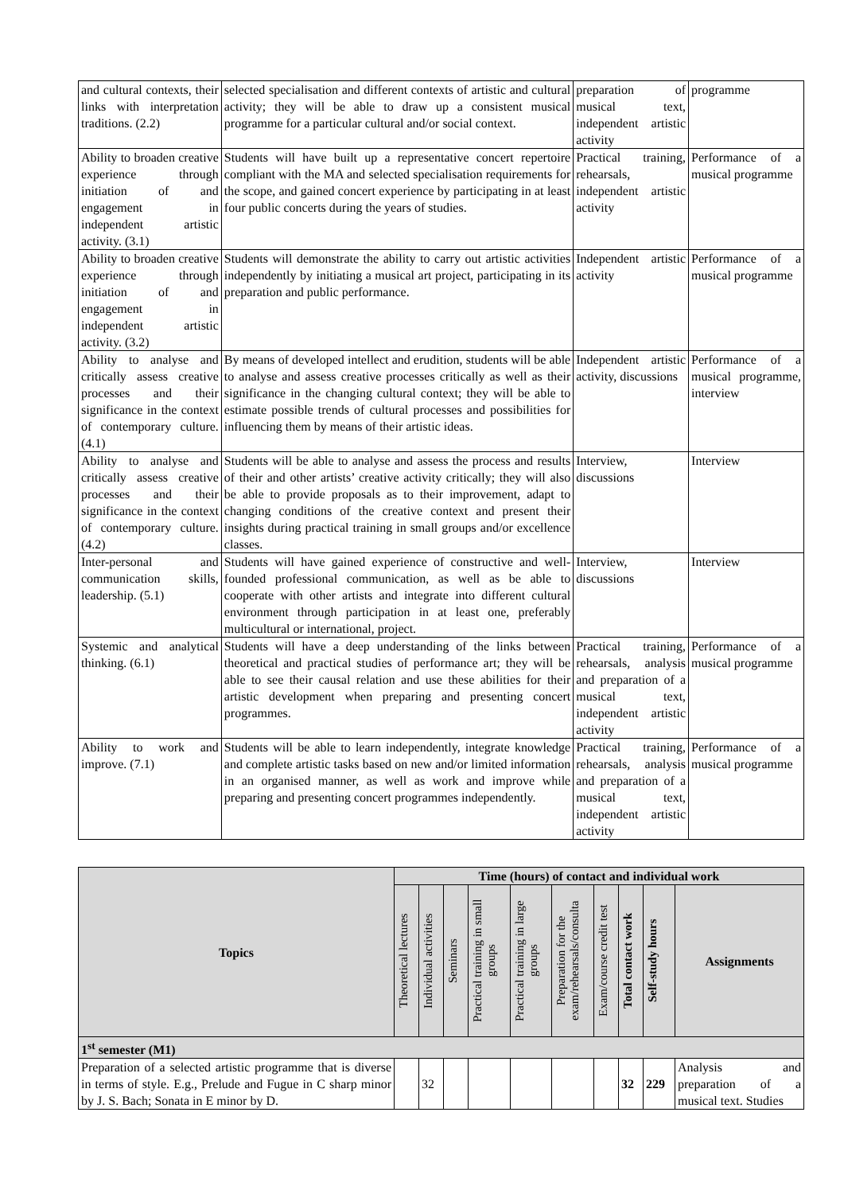| and cultural contexts, their links with interpretation traditions. (2.2) | selected specialisation and different contexts of artistic and cultural activity; they will be able to draw up a consistent musical programme for a particular cultural and/or social context. | preparation of musical text, independent artistic activity | programme |
| Ability to broaden creative experience through initiation of and engagement in independent artistic activity. (3.1) | Students will have built up a representative concert repertoire compliant with the MA and selected specialisation requirements for the scope, and gained concert experience by participating in at least four public concerts during the years of studies. | Practical training, rehearsals, independent artistic activity | Performance of a musical programme |
| Ability to broaden creative experience through initiation of and engagement in independent artistic activity. (3.2) | Students will demonstrate the ability to carry out artistic activities independently by initiating a musical art project, participating in its preparation and public performance. | Independent artistic activity | Performance of a musical programme |
| Ability to analyse and critically assess creative processes and their significance in the context of contemporary culture. (4.1) | By means of developed intellect and erudition, students will be able to analyse and assess creative processes critically as well as their significance in the changing cultural context; they will be able to estimate possible trends of cultural processes and possibilities for influencing them by means of their artistic ideas. | Independent artistic activity, discussions | Performance of a musical programme, interview |
| Ability to analyse and critically assess creative processes and their significance in the context of contemporary culture. (4.2) | Students will be able to analyse and assess the process and results of their and other artists’ creative activity critically; they will also be able to provide proposals as to their improvement, adapt to changing conditions of the creative context and present their insights during practical training in small groups and/or excellence classes. | Interview, discussions | Interview |
| Inter-personal and communication skills, leadership. (5.1) | Students will have gained experience of constructive and well-founded professional communication, as well as be able to cooperate with other artists and integrate into different cultural environment through participation in at least one, preferably multicultural or international, project. | Interview, discussions | Interview |
| Systemic and analytical thinking. (6.1) | Students will have a deep understanding of the links between theoretical and practical studies of performance art; they will be able to see their causal relation and use these abilities for their artistic development when preparing and presenting concert programmes. | Practical training, rehearsals, analysis and preparation of a musical text, independent artistic activity | Performance of a musical programme |
| Ability to work and improve. (7.1) | Students will be able to learn independently, integrate knowledge and complete artistic tasks based on new and/or limited information in an organised manner, as well as work and improve while preparing and presenting concert programmes independently. | Practical training, rehearsals, analysis and preparation of a musical text, independent artistic activity | Performance of a musical programme |
| Topics | Time (hours) of contact and individual work | | | | | | | | | |
| --- | --- | --- | --- | --- | --- | --- | --- | --- | --- | --- |
| | Theoretical lectures | Individual activities | Seminars | Practical training in small groups | Practical training in large groups | Preparation for the exam/rehearsals/consulta | Exam/course credit test | Total contact work | Self-study hours | Assignments |
| 1<sup>st</sup> semester (M1) | | | | | | | | | | |
| Preparation of a selected artistic programme that is diverse in terms of style. E.g., Prelude and Fugue in C sharp minor by J. S. Bach; Sonata in E minor by D. | | 32 | | | | | | 32 | 229 | Analysis and preparation of a musical text. Studies |